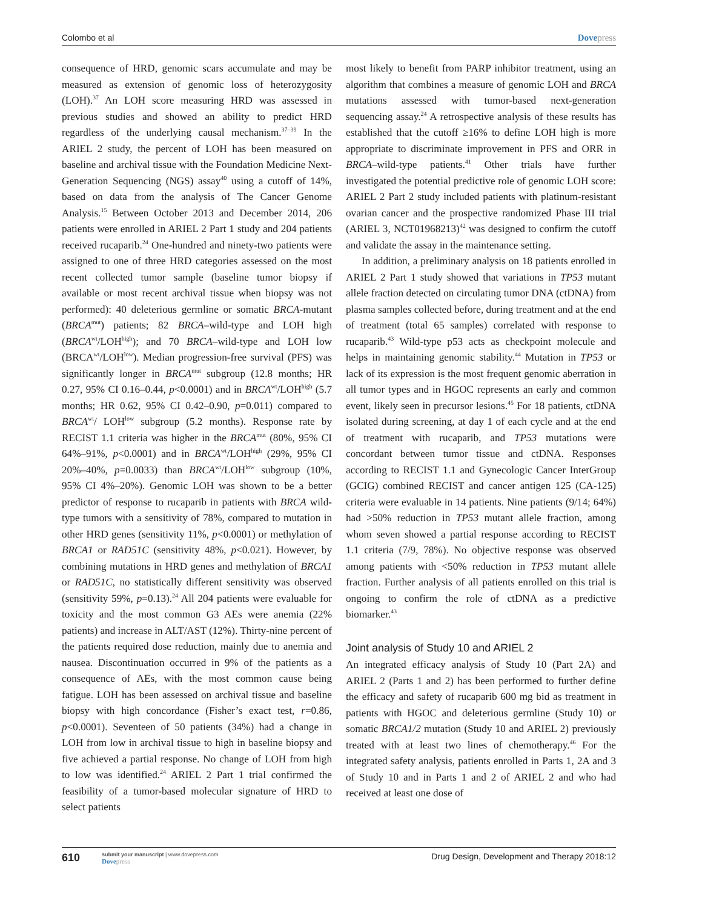Colombo et al Dovepress
consequence of HRD, genomic scars accumulate and may be measured as extension of genomic loss of heterozygosity (LOH).<sup>37</sup> An LOH score measuring HRD was assessed in previous studies and showed an ability to predict HRD regardless of the underlying causal mechanism.<sup>37–39</sup> In the ARIEL 2 study, the percent of LOH has been measured on baseline and archival tissue with the Foundation Medicine Next-Generation Sequencing (NGS) assay<sup>40</sup> using a cutoff of 14%, based on data from the analysis of The Cancer Genome Analysis.<sup>15</sup> Between October 2013 and December 2014, 206 patients were enrolled in ARIEL 2 Part 1 study and 204 patients received rucaparib.<sup>24</sup> One-hundred and ninety-two patients were assigned to one of three HRD categories assessed on the most recent collected tumor sample (baseline tumor biopsy if available or most recent archival tissue when biopsy was not performed): 40 deleterious germline or somatic BRCA-mutant (BRCA<sup>mut</sup>) patients; 82 BRCA–wild-type and LOH high (BRCA<sup>wt</sup>/LOH<sup>high</sup>); and 70 BRCA–wild-type and LOH low (BRCA<sup>wt</sup>/LOH<sup>low</sup>). Median progression-free survival (PFS) was significantly longer in BRCA<sup>mut</sup> subgroup (12.8 months; HR 0.27, 95% CI 0.16–0.44, p<0.0001) and in BRCA<sup>wt</sup>/LOH<sup>high</sup> (5.7 months; HR 0.62, 95% CI 0.42–0.90, p=0.011) compared to BRCA<sup>wt</sup>/ LOH<sup>low</sup> subgroup (5.2 months). Response rate by RECIST 1.1 criteria was higher in the BRCA<sup>mut</sup> (80%, 95% CI 64%–91%, p<0.0001) and in BRCA<sup>wt</sup>/LOH<sup>high</sup> (29%, 95% CI 20%–40%, p=0.0033) than BRCA<sup>wt</sup>/LOH<sup>low</sup> subgroup (10%, 95% CI 4%–20%). Genomic LOH was shown to be a better predictor of response to rucaparib in patients with BRCA wild-type tumors with a sensitivity of 78%, compared to mutation in other HRD genes (sensitivity 11%, p<0.0001) or methylation of BRCA1 or RAD51C (sensitivity 48%, p<0.021). However, by combining mutations in HRD genes and methylation of BRCA1 or RAD51C, no statistically different sensitivity was observed (sensitivity 59%, p=0.13).<sup>24</sup> All 204 patients were evaluable for toxicity and the most common G3 AEs were anemia (22% patients) and increase in ALT/AST (12%). Thirty-nine percent of the patients required dose reduction, mainly due to anemia and nausea. Discontinuation occurred in 9% of the patients as a consequence of AEs, with the most common cause being fatigue. LOH has been assessed on archival tissue and baseline biopsy with high concordance (Fisher’s exact test, r=0.86, p<0.0001). Seventeen of 50 patients (34%) had a change in LOH from low in archival tissue to high in baseline biopsy and five achieved a partial response. No change of LOH from high to low was identified.<sup>24</sup> ARIEL 2 Part 1 trial confirmed the feasibility of a tumor-based molecular signature of HRD to select patients
most likely to benefit from PARP inhibitor treatment, using an algorithm that combines a measure of genomic LOH and BRCA mutations assessed with tumor-based next-generation sequencing assay.<sup>24</sup> A retrospective analysis of these results has established that the cutoff ≥16% to define LOH high is more appropriate to discriminate improvement in PFS and ORR in BRCA–wild-type patients.<sup>41</sup> Other trials have further investigated the potential predictive role of genomic LOH score: ARIEL 2 Part 2 study included patients with platinum-resistant ovarian cancer and the prospective randomized Phase III trial (ARIEL 3, NCT01968213)<sup>42</sup> was designed to confirm the cutoff and validate the assay in the maintenance setting.
In addition, a preliminary analysis on 18 patients enrolled in ARIEL 2 Part 1 study showed that variations in TP53 mutant allele fraction detected on circulating tumor DNA (ctDNA) from plasma samples collected before, during treatment and at the end of treatment (total 65 samples) correlated with response to rucaparib.<sup>43</sup> Wild-type p53 acts as checkpoint molecule and helps in maintaining genomic stability.<sup>44</sup> Mutation in TP53 or lack of its expression is the most frequent genomic aberration in all tumor types and in HGOC represents an early and common event, likely seen in precursor lesions.<sup>45</sup> For 18 patients, ctDNA isolated during screening, at day 1 of each cycle and at the end of treatment with rucaparib, and TP53 mutations were concordant between tumor tissue and ctDNA. Responses according to RECIST 1.1 and Gynecologic Cancer InterGroup (GCIG) combined RECIST and cancer antigen 125 (CA-125) criteria were evaluable in 14 patients. Nine patients (9/14; 64%) had >50% reduction in TP53 mutant allele fraction, among whom seven showed a partial response according to RECIST 1.1 criteria (7/9, 78%). No objective response was observed among patients with <50% reduction in TP53 mutant allele fraction. Further analysis of all patients enrolled on this trial is ongoing to confirm the role of ctDNA as a predictive biomarker.<sup>43</sup>
Joint analysis of Study 10 and ARIEL 2
An integrated efficacy analysis of Study 10 (Part 2A) and ARIEL 2 (Parts 1 and 2) has been performed to further define the efficacy and safety of rucaparib 600 mg bid as treatment in patients with HGOC and deleterious germline (Study 10) or somatic BRCA1/2 mutation (Study 10 and ARIEL 2) previously treated with at least two lines of chemotherapy.<sup>46</sup> For the integrated safety analysis, patients enrolled in Parts 1, 2A and 3 of Study 10 and in Parts 1 and 2 of ARIEL 2 and who had received at least one dose of
610
submit your manuscript | www.dovepress.com
Dovepress
Drug Design, Development and Therapy 2018:12